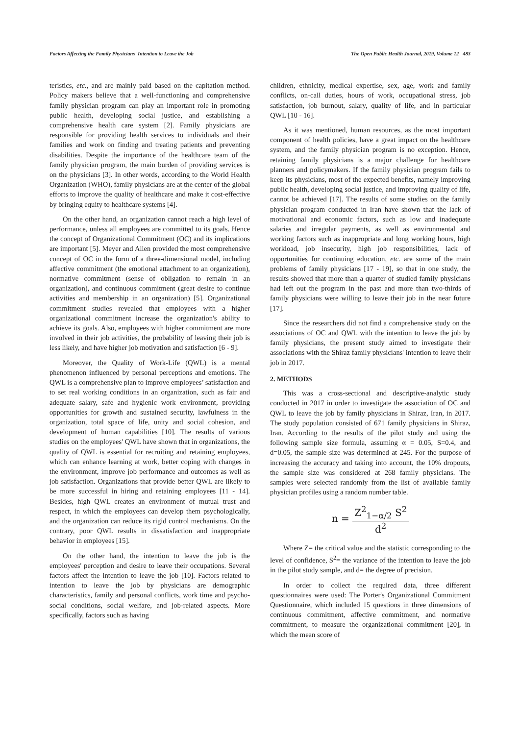Factors Affecting the Family Physicians' Intention to Leave the Job The Open Public Health Journal, 2019, Volume 12 483
teristics, etc., and are mainly paid based on the capitation method. Policy makers believe that a well-functioning and comprehensive family physician program can play an important role in promoting public health, developing social justice, and establishing a comprehensive health care system [2]. Family physicians are responsible for providing health services to individuals and their families and work on finding and treating patients and preventing disabilities. Despite the importance of the healthcare team of the family physician program, the main burden of providing services is on the physicians [3]. In other words, according to the World Health Organization (WHO), family physicians are at the center of the global efforts to improve the quality of healthcare and make it cost-effective by bringing equity to healthcare systems [4].
On the other hand, an organization cannot reach a high level of performance, unless all employees are committed to its goals. Hence the concept of Organizational Commitment (OC) and its implications are important [5]. Meyer and Allen provided the most comprehensive concept of OC in the form of a three-dimensional model, including affective commitment (the emotional attachment to an organization), normative commitment (sense of obligation to remain in an organization), and continuous commitment (great desire to continue activities and membership in an organization) [5]. Organizational commitment studies revealed that employees with a higher organizational commitment increase the organization's ability to achieve its goals. Also, employees with higher commitment are more involved in their job activities, the probability of leaving their job is less likely, and have higher job motivation and satisfaction [6 - 9].
Moreover, the Quality of Work-Life (QWL) is a mental phenomenon influenced by personal perceptions and emotions. The QWL is a comprehensive plan to improve employees’ satisfaction and to set real working conditions in an organization, such as fair and adequate salary, safe and hygienic work environment, providing opportunities for growth and sustained security, lawfulness in the organization, total space of life, unity and social cohesion, and development of human capabilities [10]. The results of various studies on the employees' QWL have shown that in organizations, the quality of QWL is essential for recruiting and retaining employees, which can enhance learning at work, better coping with changes in the environment, improve job performance and outcomes as well as job satisfaction. Organizations that provide better QWL are likely to be more successful in hiring and retaining employees [11 - 14]. Besides, high QWL creates an environment of mutual trust and respect, in which the employees can develop them psychologically, and the organization can reduce its rigid control mechanisms. On the contrary, poor QWL results in dissatisfaction and inappropriate behavior in employees [15].
On the other hand, the intention to leave the job is the employees' perception and desire to leave their occupations. Several factors affect the intention to leave the job [10]. Factors related to intention to leave the job by physicians are demographic characteristics, family and personal conflicts, work time and psycho-social conditions, social welfare, and job-related aspects. More specifically, factors such as having
children, ethnicity, medical expertise, sex, age, work and family conflicts, on-call duties, hours of work, occupational stress, job satisfaction, job burnout, salary, quality of life, and in particular QWL [10 - 16].
As it was mentioned, human resources, as the most important component of health policies, have a great impact on the healthcare system, and the family physician program is no exception. Hence, retaining family physicians is a major challenge for healthcare planners and policymakers. If the family physician program fails to keep its physicians, most of the expected benefits, namely improving public health, developing social justice, and improving quality of life, cannot be achieved [17]. The results of some studies on the family physician program conducted in Iran have shown that the lack of motivational and economic factors, such as low and inadequate salaries and irregular payments, as well as environmental and working factors such as inappropriate and long working hours, high workload, job insecurity, high job responsibilities, lack of opportunities for continuing education, etc. are some of the main problems of family physicians [17 - 19], so that in one study, the results showed that more than a quarter of studied family physicians had left out the program in the past and more than two-thirds of family physicians were willing to leave their job in the near future [17].
Since the researchers did not find a comprehensive study on the associations of OC and QWL with the intention to leave the job by family physicians, the present study aimed to investigate their associations with the Shiraz family physicians' intention to leave their job in 2017.
2. METHODS
This was a cross-sectional and descriptive-analytic study conducted in 2017 in order to investigate the association of OC and QWL to leave the job by family physicians in Shiraz, Iran, in 2017. The study population consisted of 671 family physicians in Shiraz, Iran. According to the results of the pilot study and using the following sample size formula, assuming α = 0.05, S=0.4, and d=0.05, the sample size was determined at 245. For the purpose of increasing the accuracy and taking into account, the 10% dropouts, the sample size was considered at 268 family physicians. The samples were selected randomly from the list of available family physician profiles using a random number table.
n = Z<sup>2</sup><sub>1−α/2</sub> S<sup>2</sup> d<sup>2</sup>
Where Z= the critical value and the statistic corresponding to the level of confidence, S<sup>2</sup>= the variance of the intention to leave the job in the pilot study sample, and d= the degree of precision.
In order to collect the required data, three different questionnaires were used: The Porter's Organizational Commitment Questionnaire, which included 15 questions in three dimensions of continuous commitment, affective commitment, and normative commitment, to measure the organizational commitment [20], in which the mean score of